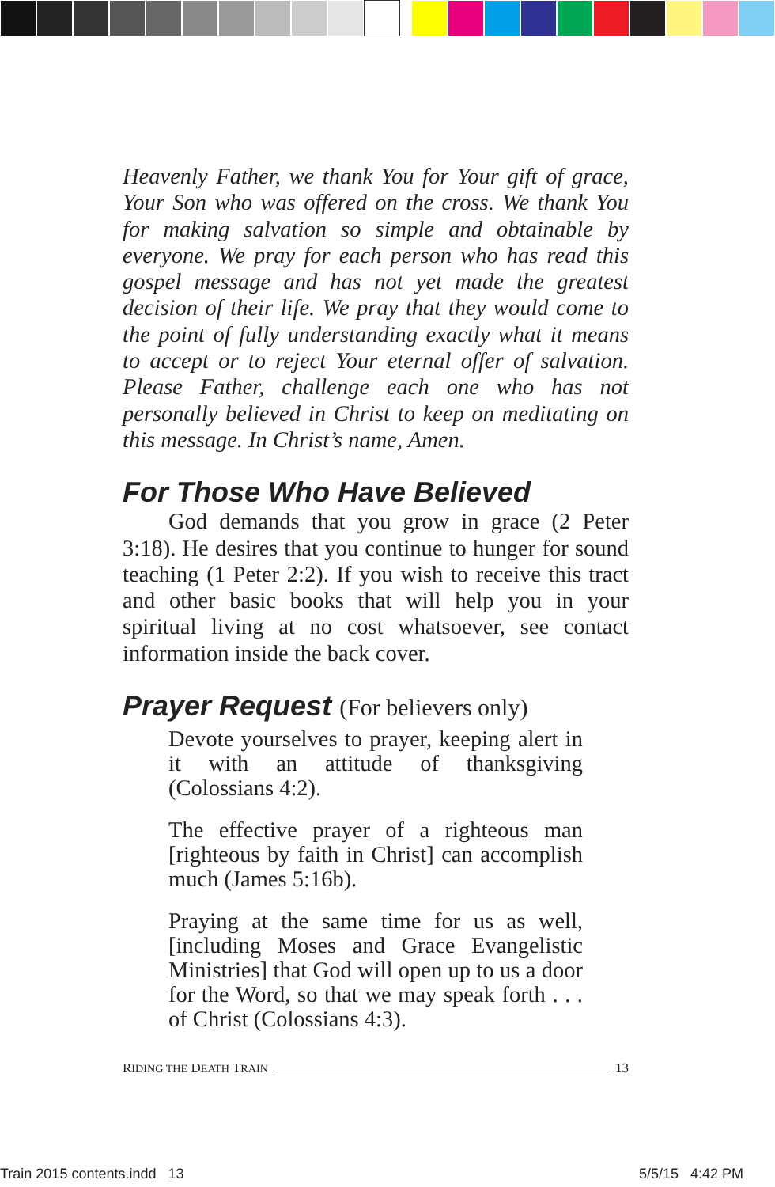Heavenly Father, we thank You for Your gift of grace, Your Son who was offered on the cross. We thank You for making salvation so simple and obtainable by everyone. We pray for each person who has read this gospel message and has not yet made the greatest decision of their life. We pray that they would come to the point of fully understanding exactly what it means to accept or to reject Your eternal offer of salvation. Please Father, challenge each one who has not personally believed in Christ to keep on meditating on this message. In Christ’s name, Amen.
For Those Who Have Believed
God demands that you grow in grace (2 Peter 3:18). He desires that you continue to hunger for sound teaching (1 Peter 2:2). If you wish to receive this tract and other basic books that will help you in your spiritual living at no cost whatsoever, see contact information inside the back cover.
Prayer Request (For believers only)
Devote yourselves to prayer, keeping alert in it with an attitude of thanksgiving (Colossians 4:2).
The effective prayer of a righteous man [righteous by faith in Christ] can accomplish much (James 5:16b).
Praying at the same time for us as well, [including Moses and Grace Evangelistic Ministries] that God will open up to us a door for the Word, so that we may speak forth . . . of Christ (Colossians 4:3).
RIDING THE DEATH TRAIN 13
Train 2015 contents.indd 13 5/5/15 4:42 PM